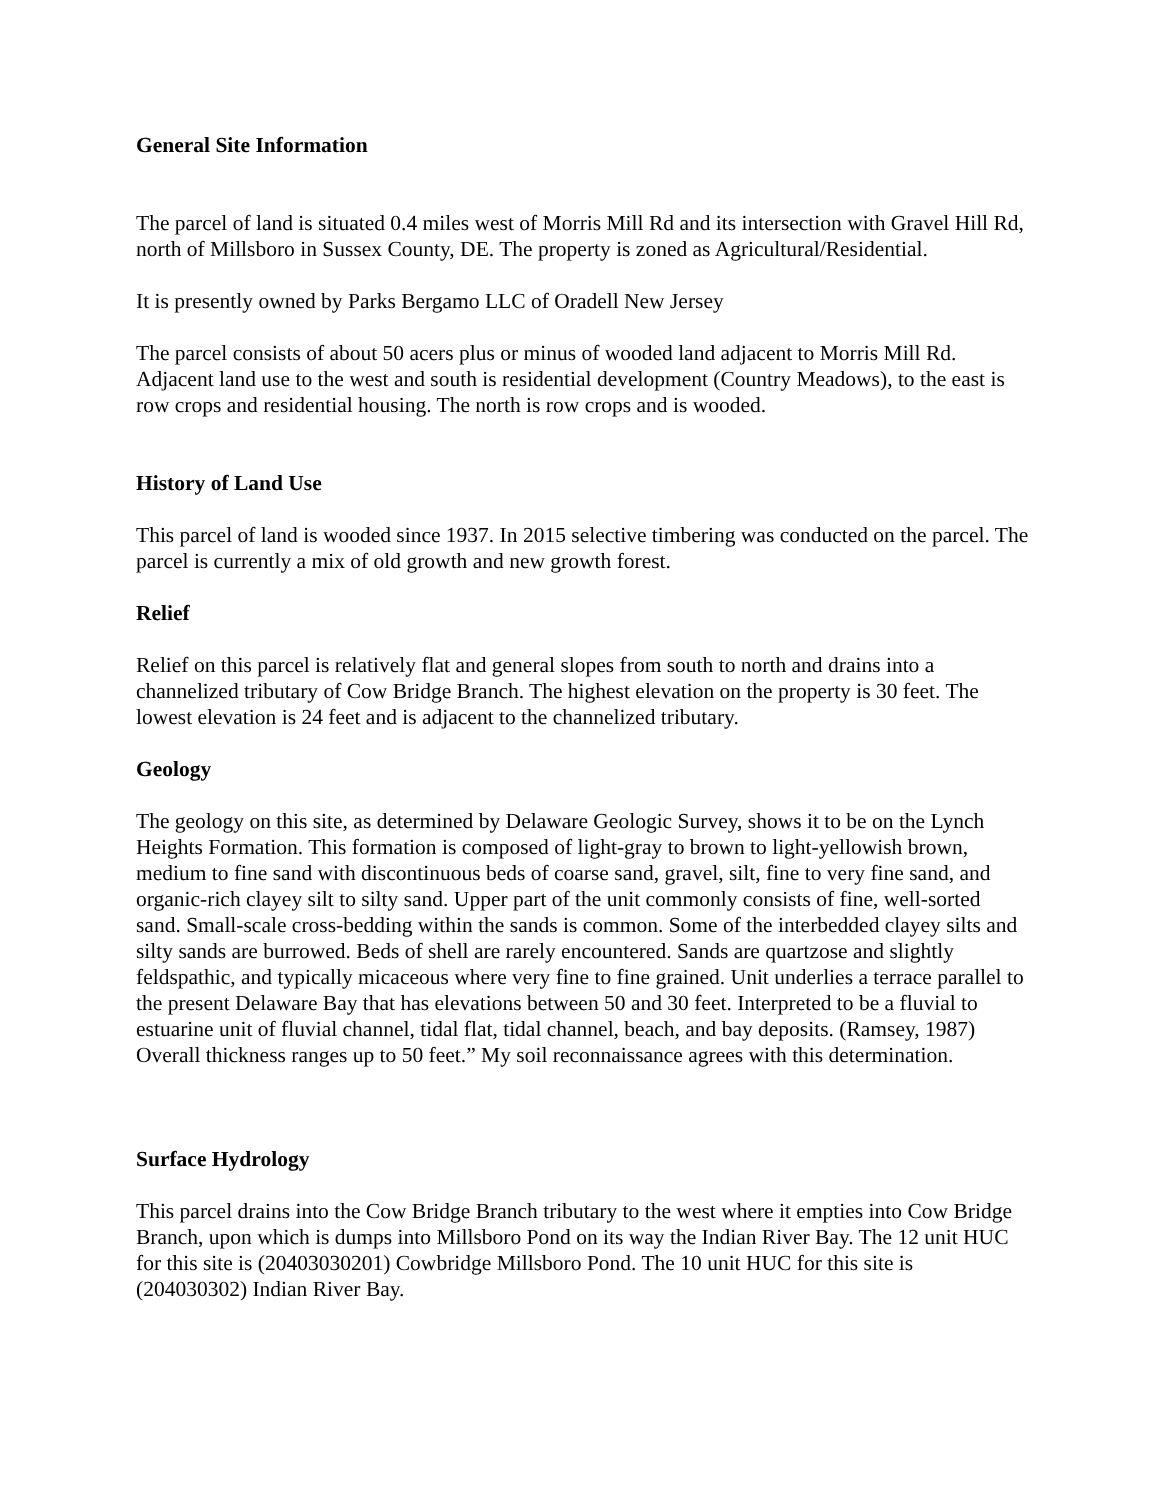General Site Information
The parcel of land is situated 0.4 miles west of Morris Mill Rd and its intersection with Gravel Hill Rd, north of Millsboro in Sussex County, DE. The property is zoned as Agricultural/Residential.
It is presently owned by Parks Bergamo LLC of Oradell New Jersey
The parcel consists of about 50 acers plus or minus of wooded land adjacent to Morris Mill Rd. Adjacent land use to the west and south is residential development (Country Meadows), to the east is row crops and residential housing. The north is row crops and is wooded.
History of Land Use
This parcel of land is wooded since 1937. In 2015 selective timbering was conducted on the parcel. The parcel is currently a mix of old growth and new growth forest.
Relief
Relief on this parcel is relatively flat and general slopes from south to north and drains into a channelized tributary of Cow Bridge Branch. The highest elevation on the property is 30 feet. The lowest elevation is 24 feet and is adjacent to the channelized tributary.
Geology
The geology on this site, as determined by Delaware Geologic Survey, shows it to be on the Lynch Heights Formation. This formation is composed of light-gray to brown to light-yellowish brown, medium to fine sand with discontinuous beds of coarse sand, gravel, silt, fine to very fine sand, and organic-rich clayey silt to silty sand. Upper part of the unit commonly consists of fine, well-sorted sand. Small-scale cross-bedding within the sands is common. Some of the interbedded clayey silts and silty sands are burrowed. Beds of shell are rarely encountered. Sands are quartzose and slightly feldspathic, and typically micaceous where very fine to fine grained. Unit underlies a terrace parallel to the present Delaware Bay that has elevations between 50 and 30 feet. Interpreted to be a fluvial to estuarine unit of fluvial channel, tidal flat, tidal channel, beach, and bay deposits. (Ramsey, 1987) Overall thickness ranges up to 50 feet.” My soil reconnaissance agrees with this determination.
Surface Hydrology
This parcel drains into the Cow Bridge Branch tributary to the west where it empties into Cow Bridge Branch, upon which is dumps into Millsboro Pond on its way the Indian River Bay. The 12 unit HUC for this site is (20403030201) Cowbridge Millsboro Pond. The 10 unit HUC for this site is (204030302) Indian River Bay.